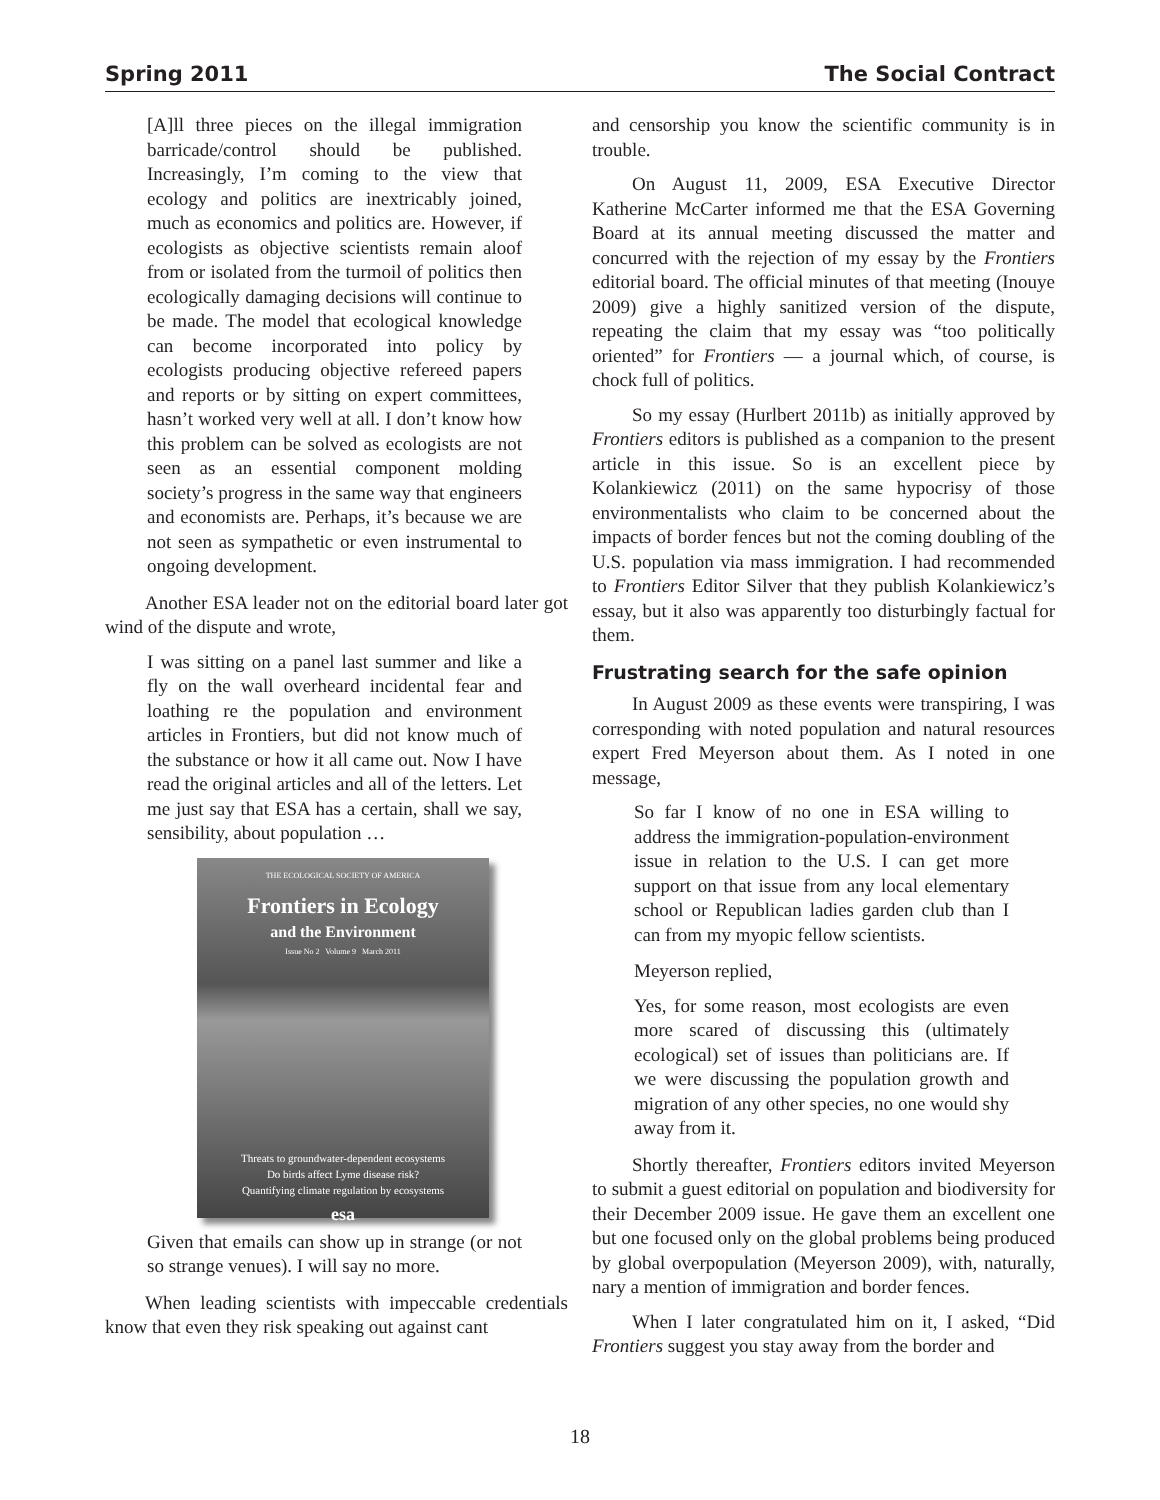Spring 2011 The Social Contract
[A]ll three pieces on the illegal immigration barricade/control should be published. Increasingly, I’m coming to the view that ecology and politics are inextricably joined, much as economics and politics are. However, if ecologists as objective scientists remain aloof from or isolated from the turmoil of politics then ecologically damaging decisions will continue to be made. The model that ecological knowledge can become incorporated into policy by ecologists producing objective refereed papers and reports or by sitting on expert committees, hasn’t worked very well at all. I don’t know how this problem can be solved as ecologists are not seen as an essential component molding society’s progress in the same way that engineers and economists are. Perhaps, it’s because we are not seen as sympathetic or even instrumental to ongoing development.
Another ESA leader not on the editorial board later got wind of the dispute and wrote,
I was sitting on a panel last summer and like a fly on the wall overheard incidental fear and loathing re the population and environment articles in Frontiers, but did not know much of the substance or how it all came out. Now I have read the original articles and all of the letters. Let me just say that ESA has a certain, shall we say, sensibility, about population …
THE ECOLOGICAL SOCIETY OF AMERICA
Frontiers in Ecology
and the Environment
Issue No 2 Volume 9 March 2011
Threats to groundwater-dependent ecosystems
Do birds affect Lyme disease risk?
Quantifying climate regulation by ecosystems
esa
Given that emails can show up in strange (or not so strange venues). I will say no more.
When leading scientists with impeccable credentials know that even they risk speaking out against cant
and censorship you know the scientific community is in trouble.
On August 11, 2009, ESA Executive Director Katherine McCarter informed me that the ESA Governing Board at its annual meeting discussed the matter and concurred with the rejection of my essay by the Frontiers editorial board. The official minutes of that meeting (Inouye 2009) give a highly sanitized version of the dispute, repeating the claim that my essay was “too politically oriented” for Frontiers — a journal which, of course, is chock full of politics.
So my essay (Hurlbert 2011b) as initially approved by Frontiers editors is published as a companion to the present article in this issue. So is an excellent piece by Kolankiewicz (2011) on the same hypocrisy of those environmentalists who claim to be concerned about the impacts of border fences but not the coming doubling of the U.S. population via mass immigration. I had recommended to Frontiers Editor Silver that they publish Kolankiewicz’s essay, but it also was apparently too disturbingly factual for them.
Frustrating search for the safe opinion
In August 2009 as these events were transpiring, I was corresponding with noted population and natural resources expert Fred Meyerson about them. As I noted in one message,
So far I know of no one in ESA willing to address the immigration-population-environment issue in relation to the U.S. I can get more support on that issue from any local elementary school or Republican ladies garden club than I can from my myopic fellow scientists.
Meyerson replied,
Yes, for some reason, most ecologists are even more scared of discussing this (ultimately ecological) set of issues than politicians are. If we were discussing the population growth and migration of any other species, no one would shy away from it.
Shortly thereafter, Frontiers editors invited Meyerson to submit a guest editorial on population and biodiversity for their December 2009 issue. He gave them an excellent one but one focused only on the global problems being produced by global overpopulation (Meyerson 2009), with, naturally, nary a mention of immigration and border fences.
When I later congratulated him on it, I asked, “Did Frontiers suggest you stay away from the border and
18